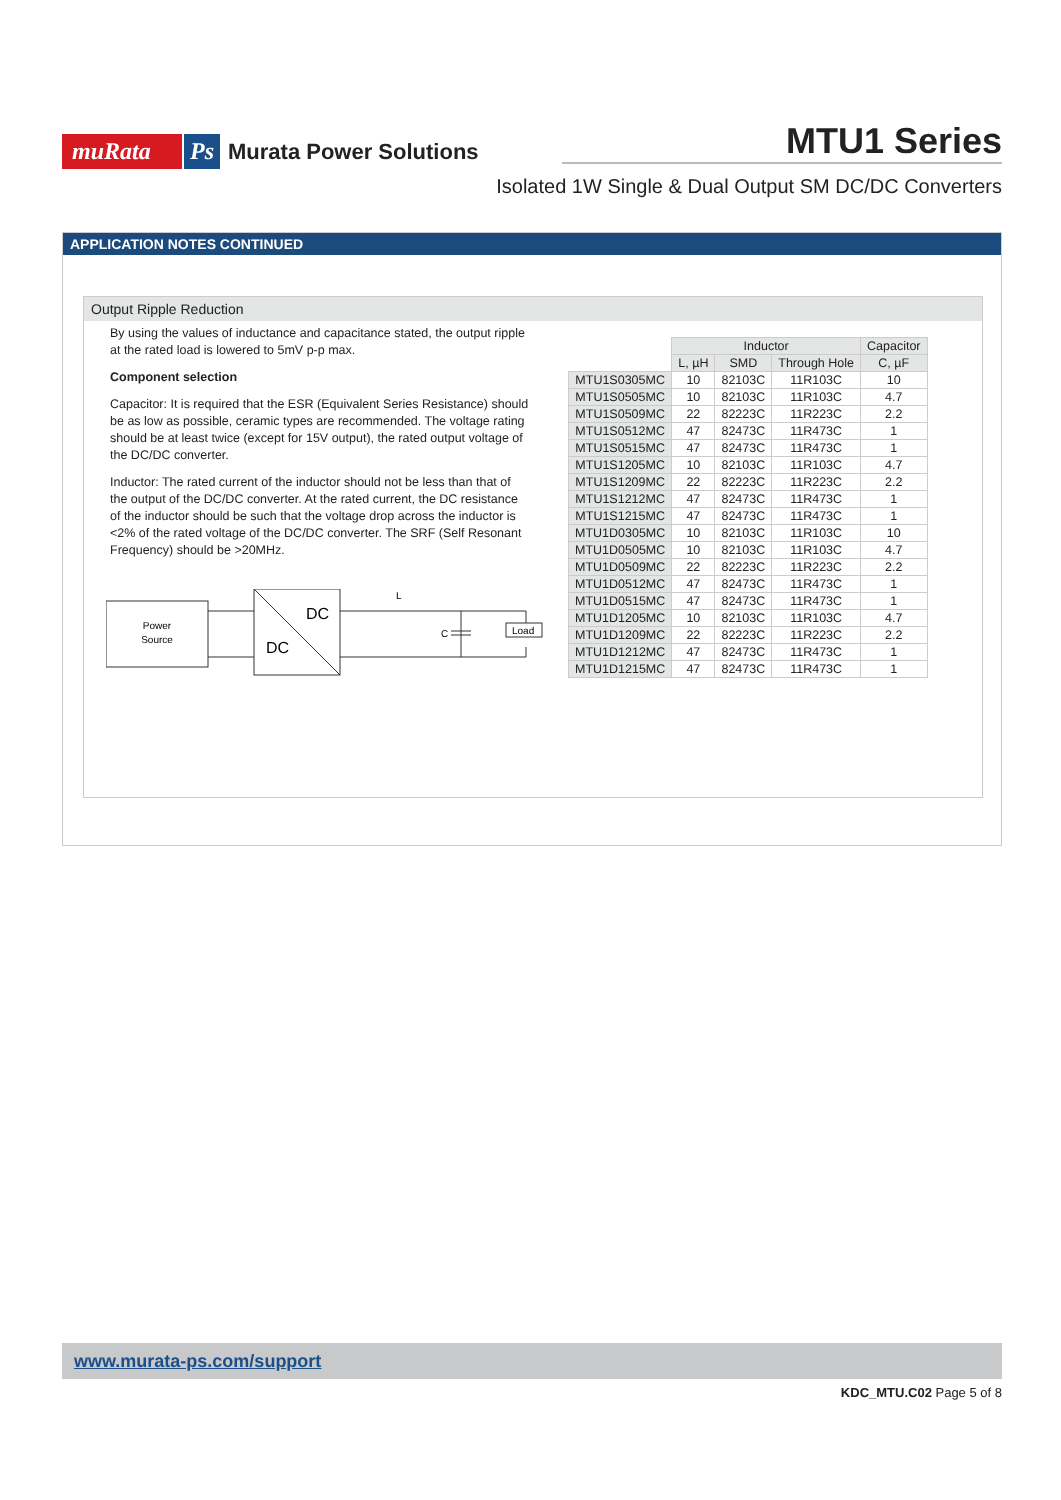muRata Ps Murata Power Solutions
MTU1 Series
Isolated 1W Single & Dual Output SM DC/DC Converters
APPLICATION NOTES CONTINUED
Output Ripple Reduction
By using the values of inductance and capacitance stated, the output ripple at the rated load is lowered to 5mV p-p max.
Component selection
Capacitor: It is required that the ESR (Equivalent Series Resistance) should be as low as possible, ceramic types are recommended. The voltage rating should be at least twice (except for 15V output), the rated output voltage of the DC/DC converter.
Inductor: The rated current of the inductor should not be less than that of the output of the DC/DC converter. At the rated current, the DC resistance of the inductor should be such that the voltage drop across the inductor is <2% of the rated voltage of the DC/DC converter. The SRF (Self Resonant Frequency) should be >20MHz.
Power
Source
DC
DC
L
C
Load
| | Inductor | | | Capacitor |
| --- | --- | --- | --- | --- |
| | L, µH | SMD | Through Hole | C, µF |
| MTU1S0305MC | 10 | 82103C | 11R103C | 10 |
| MTU1S0505MC | 10 | 82103C | 11R103C | 4.7 |
| MTU1S0509MC | 22 | 82223C | 11R223C | 2.2 |
| MTU1S0512MC | 47 | 82473C | 11R473C | 1 |
| MTU1S0515MC | 47 | 82473C | 11R473C | 1 |
| MTU1S1205MC | 10 | 82103C | 11R103C | 4.7 |
| MTU1S1209MC | 22 | 82223C | 11R223C | 2.2 |
| MTU1S1212MC | 47 | 82473C | 11R473C | 1 |
| MTU1S1215MC | 47 | 82473C | 11R473C | 1 |
| MTU1D0305MC | 10 | 82103C | 11R103C | 10 |
| MTU1D0505MC | 10 | 82103C | 11R103C | 4.7 |
| MTU1D0509MC | 22 | 82223C | 11R223C | 2.2 |
| MTU1D0512MC | 47 | 82473C | 11R473C | 1 |
| MTU1D0515MC | 47 | 82473C | 11R473C | 1 |
| MTU1D1205MC | 10 | 82103C | 11R103C | 4.7 |
| MTU1D1209MC | 22 | 82223C | 11R223C | 2.2 |
| MTU1D1212MC | 47 | 82473C | 11R473C | 1 |
| MTU1D1215MC | 47 | 82473C | 11R473C | 1 |
www.murata-ps.com/support
KDC_MTU.C02 Page 5 of 8